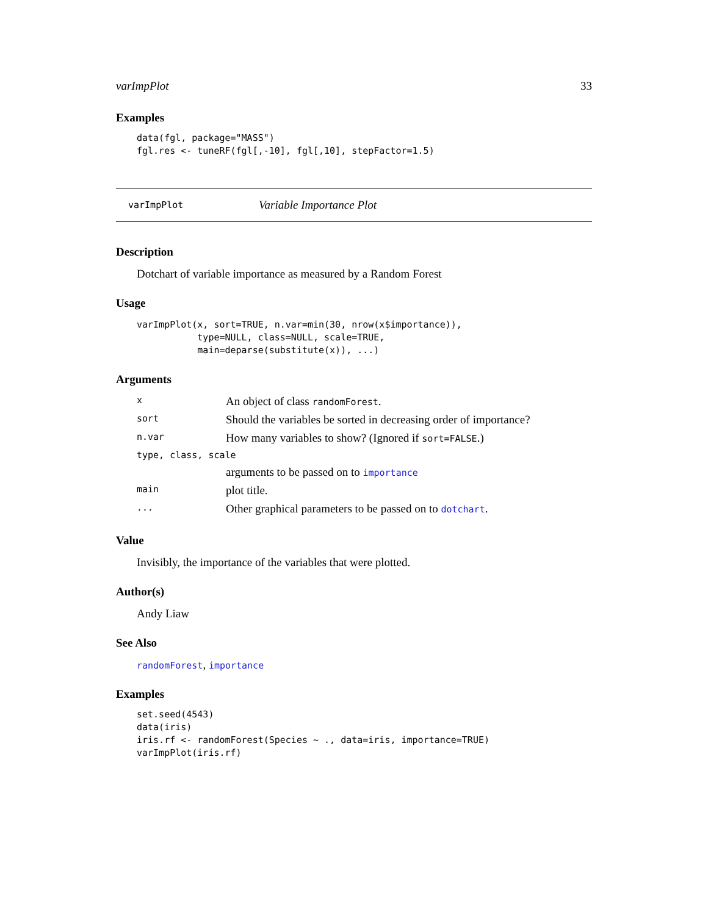varImpPlot 33
Examples
data(fgl, package="MASS")
fgl.res <- tuneRF(fgl[,-10], fgl[,10], stepFactor=1.5)
varImpPlot Variable Importance Plot
Description
Dotchart of variable importance as measured by a Random Forest
Usage
varImpPlot(x, sort=TRUE, n.var=min(30, nrow(x$importance)),
           type=NULL, class=NULL, scale=TRUE,
           main=deparse(substitute(x)), ...)
Arguments
| x | An object of class randomForest . |
| sort | Should the variables be sorted in decreasing order of importance? |
| n.var | How many variables to show? (Ignored if sort=FALSE .) |
| type, class, scale | |
| | arguments to be passed on to importance |
| main | plot title. |
| ... | Other graphical parameters to be passed on to dotchart . |
Value
Invisibly, the importance of the variables that were plotted.
Author(s)
Andy Liaw
See Also
randomForest, importance
Examples
set.seed(4543)
data(iris)
iris.rf <- randomForest(Species ~ ., data=iris, importance=TRUE)
varImpPlot(iris.rf)